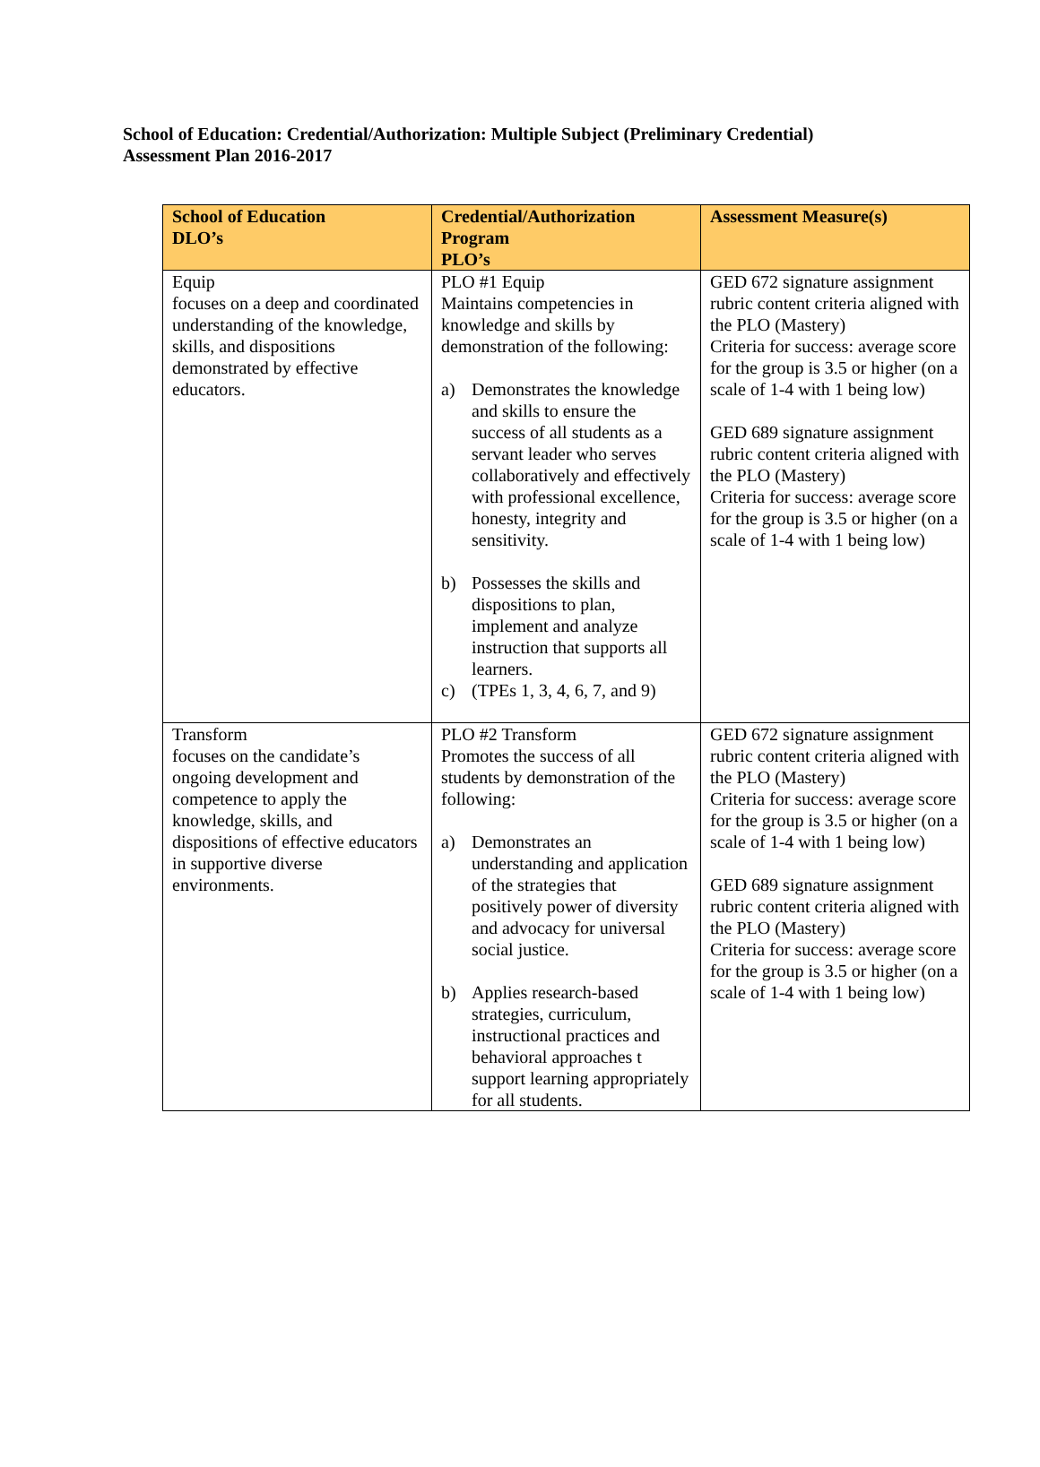School of Education: Credential/Authorization: Multiple Subject (Preliminary Credential)
Assessment Plan 2016-2017
| School of Education DLO’s | Credential/Authorization Program PLO’s | Assessment Measure(s) |
| --- | --- | --- |
| Equip focuses on a deep and coordinated understanding of the knowledge, skills, and dispositions demonstrated by effective educators. | PLO #1 Equip Maintains competencies in knowledge and skills by demonstration of the following: a) Demonstrates the knowledge and skills to ensure the success of all students as a servant leader who serves collaboratively and effectively with professional excellence, honesty, integrity and sensitivity. b) Possesses the skills and dispositions to plan, implement and analyze instruction that supports all learners. c) (TPEs 1, 3, 4, 6, 7, and 9) | GED 672 signature assignment rubric content criteria aligned with the PLO (Mastery) Criteria for success: average score for the group is 3.5 or higher (on a scale of 1-4 with 1 being low) GED 689 signature assignment rubric content criteria aligned with the PLO (Mastery) Criteria for success: average score for the group is 3.5 or higher (on a scale of 1-4 with 1 being low) |
| Transform focuses on the candidate’s ongoing development and competence to apply the knowledge, skills, and dispositions of effective educators in supportive diverse environments. | PLO #2 Transform Promotes the success of all students by demonstration of the following: a) Demonstrates an understanding and application of the strategies that positively power of diversity and advocacy for universal social justice. b) Applies research-based strategies, curriculum, instructional practices and behavioral approaches t support learning appropriately for all students. | GED 672 signature assignment rubric content criteria aligned with the PLO (Mastery) Criteria for success: average score for the group is 3.5 or higher (on a scale of 1-4 with 1 being low) GED 689 signature assignment rubric content criteria aligned with the PLO (Mastery) Criteria for success: average score for the group is 3.5 or higher (on a scale of 1-4 with 1 being low) |